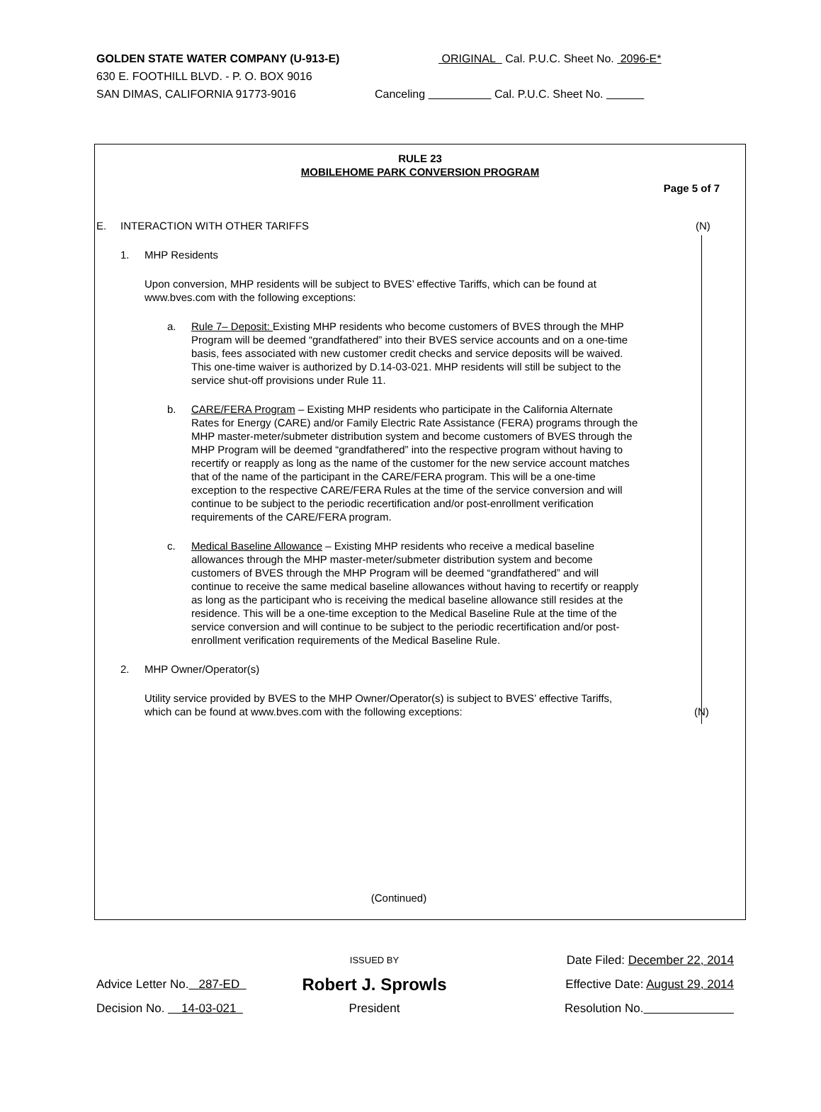GOLDEN STATE WATER COMPANY (U-913-E) ORIGINAL Cal. P.U.C. Sheet No. 2096-E*
630 E. FOOTHILL BLVD. - P. O. BOX 9016
SAN DIMAS, CALIFORNIA 91773-9016 Canceling Cal. P.U.C. Sheet No.
RULE 23
MOBILEHOME PARK CONVERSION PROGRAM
Page 5 of 7
E. INTERACTION WITH OTHER TARIFFS (N)
1. MHP Residents
Upon conversion, MHP residents will be subject to BVES’ effective Tariffs, which can be found at www.bves.com with the following exceptions:
a. Rule 7– Deposit: Existing MHP residents who become customers of BVES through the MHP Program will be deemed “grandfathered” into their BVES service accounts and on a one-time basis, fees associated with new customer credit checks and service deposits will be waived. This one-time waiver is authorized by D.14-03-021. MHP residents will still be subject to the service shut-off provisions under Rule 11.
b. CARE/FERA Program – Existing MHP residents who participate in the California Alternate Rates for Energy (CARE) and/or Family Electric Rate Assistance (FERA) programs through the MHP master-meter/submeter distribution system and become customers of BVES through the MHP Program will be deemed “grandfathered” into the respective program without having to recertify or reapply as long as the name of the customer for the new service account matches that of the name of the participant in the CARE/FERA program. This will be a one-time exception to the respective CARE/FERA Rules at the time of the service conversion and will continue to be subject to the periodic recertification and/or post-enrollment verification requirements of the CARE/FERA program.
c. Medical Baseline Allowance – Existing MHP residents who receive a medical baseline allowances through the MHP master-meter/submeter distribution system and become customers of BVES through the MHP Program will be deemed “grandfathered” and will continue to receive the same medical baseline allowances without having to recertify or reapply as long as the participant who is receiving the medical baseline allowance still resides at the residence. This will be a one-time exception to the Medical Baseline Rule at the time of the service conversion and will continue to be subject to the periodic recertification and/or post-enrollment verification requirements of the Medical Baseline Rule.
2. MHP Owner/Operator(s)
Utility service provided by BVES to the MHP Owner/Operator(s) is subject to BVES’ effective Tariffs, which can be found at www.bves.com with the following exceptions:
(N)
(Continued)
ISSUED BY
Date Filed: December 22, 2014
Advice Letter No. 287-ED
Robert J. Sprowls
Effective Date: August 29, 2014
Decision No. 14-03-021 President Resolution No.